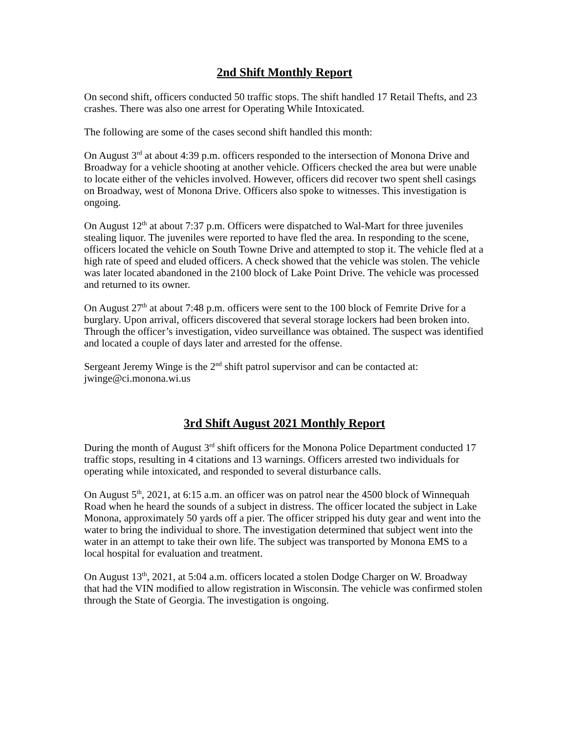2nd Shift Monthly Report
On second shift, officers conducted 50 traffic stops. The shift handled 17 Retail Thefts, and 23 crashes. There was also one arrest for Operating While Intoxicated.
The following are some of the cases second shift handled this month:
On August 3<sup>rd</sup> at about 4:39 p.m. officers responded to the intersection of Monona Drive and Broadway for a vehicle shooting at another vehicle. Officers checked the area but were unable to locate either of the vehicles involved. However, officers did recover two spent shell casings on Broadway, west of Monona Drive. Officers also spoke to witnesses. This investigation is ongoing.
On August 12<sup>th</sup> at about 7:37 p.m. Officers were dispatched to Wal-Mart for three juveniles stealing liquor. The juveniles were reported to have fled the area. In responding to the scene, officers located the vehicle on South Towne Drive and attempted to stop it. The vehicle fled at a high rate of speed and eluded officers. A check showed that the vehicle was stolen. The vehicle was later located abandoned in the 2100 block of Lake Point Drive. The vehicle was processed and returned to its owner.
On August 27<sup>th</sup> at about 7:48 p.m. officers were sent to the 100 block of Femrite Drive for a burglary. Upon arrival, officers discovered that several storage lockers had been broken into. Through the officer’s investigation, video surveillance was obtained. The suspect was identified and located a couple of days later and arrested for the offense.
Sergeant Jeremy Winge is the 2<sup>nd</sup> shift patrol supervisor and can be contacted at: jwinge@ci.monona.wi.us
3rd Shift August 2021 Monthly Report
During the month of August 3<sup>rd</sup> shift officers for the Monona Police Department conducted 17 traffic stops, resulting in 4 citations and 13 warnings. Officers arrested two individuals for operating while intoxicated, and responded to several disturbance calls.
On August 5<sup>th</sup>, 2021, at 6:15 a.m. an officer was on patrol near the 4500 block of Winnequah Road when he heard the sounds of a subject in distress. The officer located the subject in Lake Monona, approximately 50 yards off a pier. The officer stripped his duty gear and went into the water to bring the individual to shore. The investigation determined that subject went into the water in an attempt to take their own life. The subject was transported by Monona EMS to a local hospital for evaluation and treatment.
On August 13<sup>th</sup>, 2021, at 5:04 a.m. officers located a stolen Dodge Charger on W. Broadway that had the VIN modified to allow registration in Wisconsin. The vehicle was confirmed stolen through the State of Georgia. The investigation is ongoing.